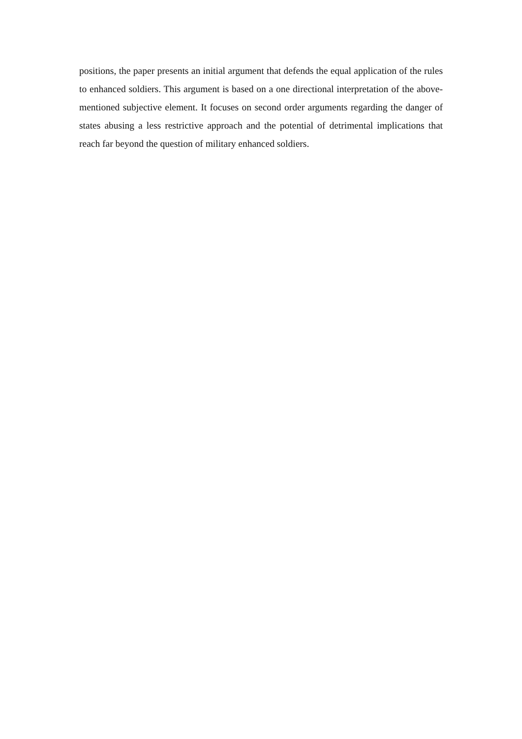positions, the paper presents an initial argument that defends the equal application of the rules to enhanced soldiers. This argument is based on a one directional interpretation of the above-mentioned subjective element. It focuses on second order arguments regarding the danger of states abusing a less restrictive approach and the potential of detrimental implications that reach far beyond the question of military enhanced soldiers.